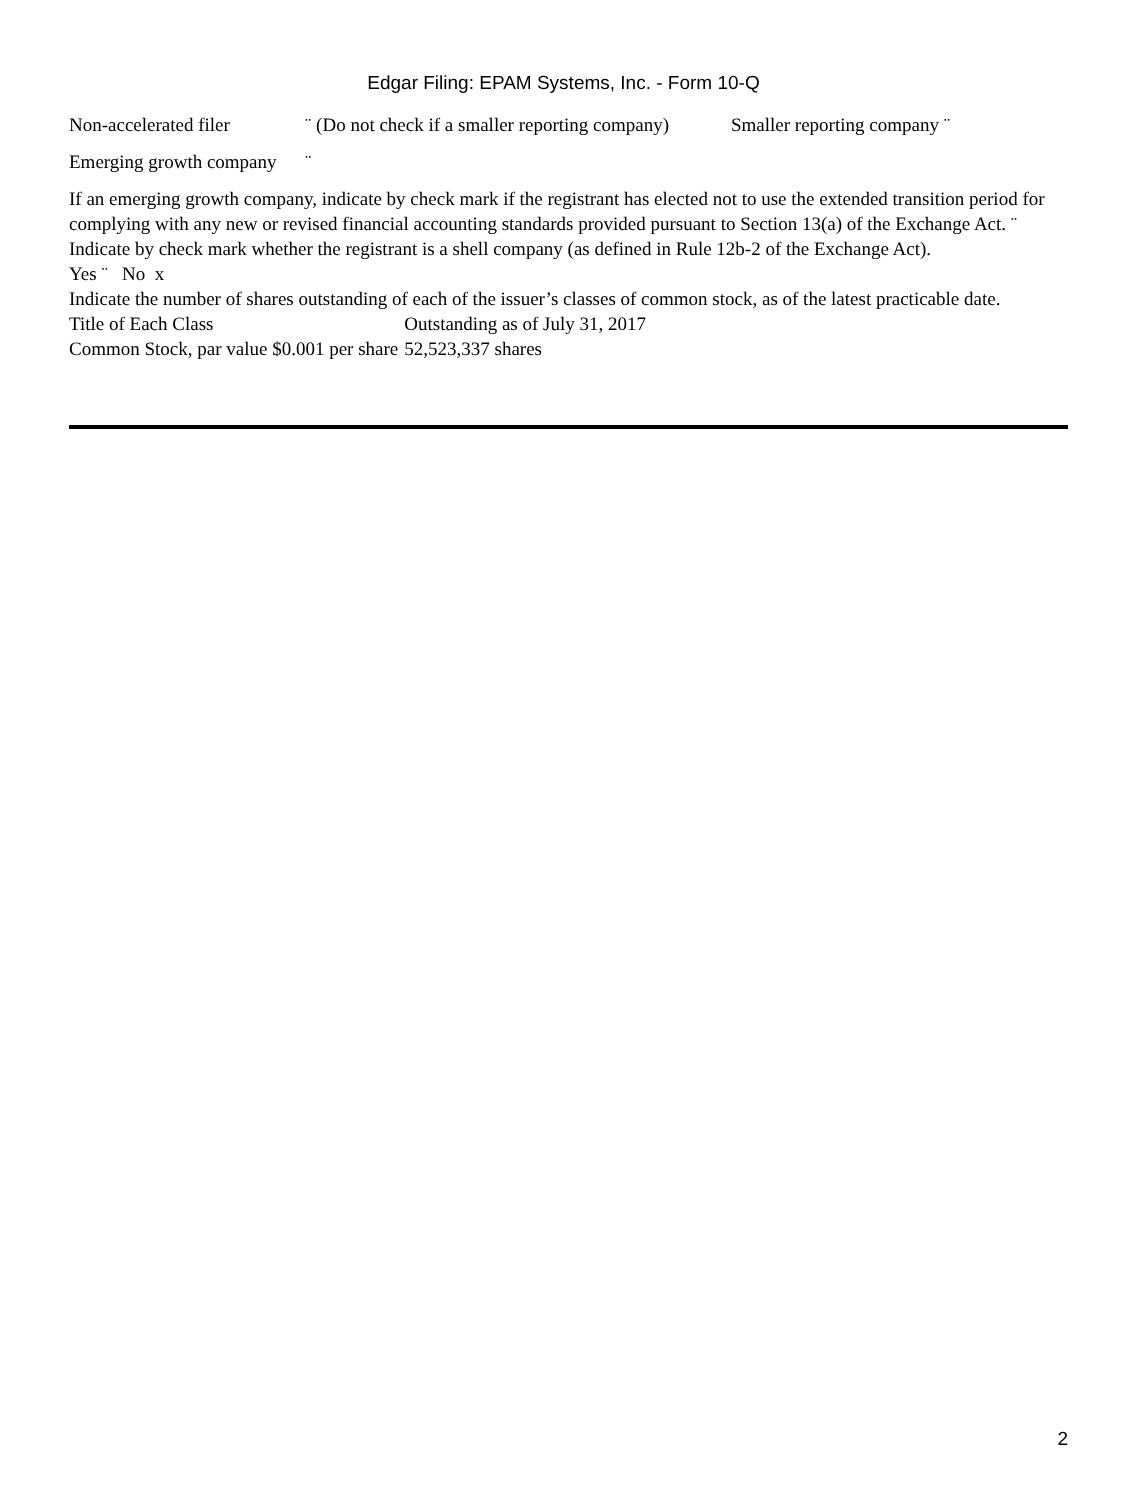Edgar Filing: EPAM Systems, Inc. - Form 10-Q
| Non-accelerated filer | ¨ (Do not check if a smaller reporting company) | Smaller reporting company ¨ |
| Emerging growth company | ¨ |
If an emerging growth company, indicate by check mark if the registrant has elected not to use the extended transition period for complying with any new or revised financial accounting standards provided pursuant to Section 13(a) of the Exchange Act. ¨
Indicate by check mark whether the registrant is a shell company (as defined in Rule 12b-2 of the Exchange Act).
Yes ¨ No x
Indicate the number of shares outstanding of each of the issuer’s classes of common stock, as of the latest practicable date.
| Title of Each Class | Outstanding as of July 31, 2017 |
| Common Stock, par value $0.001 per share | 52,523,337 shares |
2